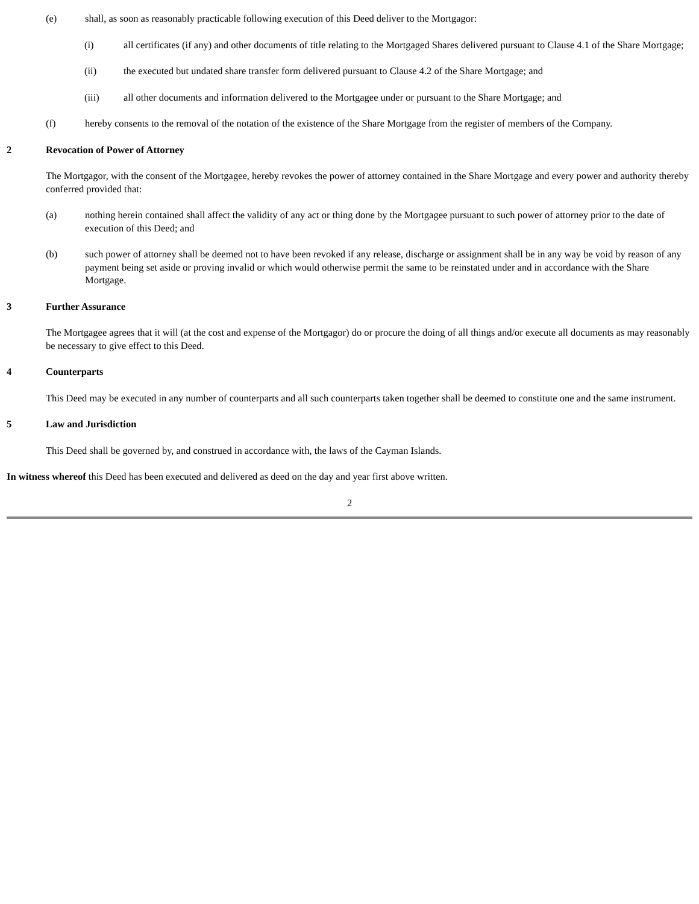(e) shall, as soon as reasonably practicable following execution of this Deed deliver to the Mortgagor:
(i) all certificates (if any) and other documents of title relating to the Mortgaged Shares delivered pursuant to Clause 4.1 of the Share Mortgage;
(ii) the executed but undated share transfer form delivered pursuant to Clause 4.2 of the Share Mortgage; and
(iii) all other documents and information delivered to the Mortgagee under or pursuant to the Share Mortgage; and
(f) hereby consents to the removal of the notation of the existence of the Share Mortgage from the register of members of the Company.
2 Revocation of Power of Attorney
The Mortgagor, with the consent of the Mortgagee, hereby revokes the power of attorney contained in the Share Mortgage and every power and authority thereby conferred provided that:
(a) nothing herein contained shall affect the validity of any act or thing done by the Mortgagee pursuant to such power of attorney prior to the date of execution of this Deed; and
(b) such power of attorney shall be deemed not to have been revoked if any release, discharge or assignment shall be in any way be void by reason of any payment being set aside or proving invalid or which would otherwise permit the same to be reinstated under and in accordance with the Share Mortgage.
3 Further Assurance
The Mortgagee agrees that it will (at the cost and expense of the Mortgagor) do or procure the doing of all things and/or execute all documents as may reasonably be necessary to give effect to this Deed.
4 Counterparts
This Deed may be executed in any number of counterparts and all such counterparts taken together shall be deemed to constitute one and the same instrument.
5 Law and Jurisdiction
This Deed shall be governed by, and construed in accordance with, the laws of the Cayman Islands.
In witness whereof this Deed has been executed and delivered as deed on the day and year first above written.
2